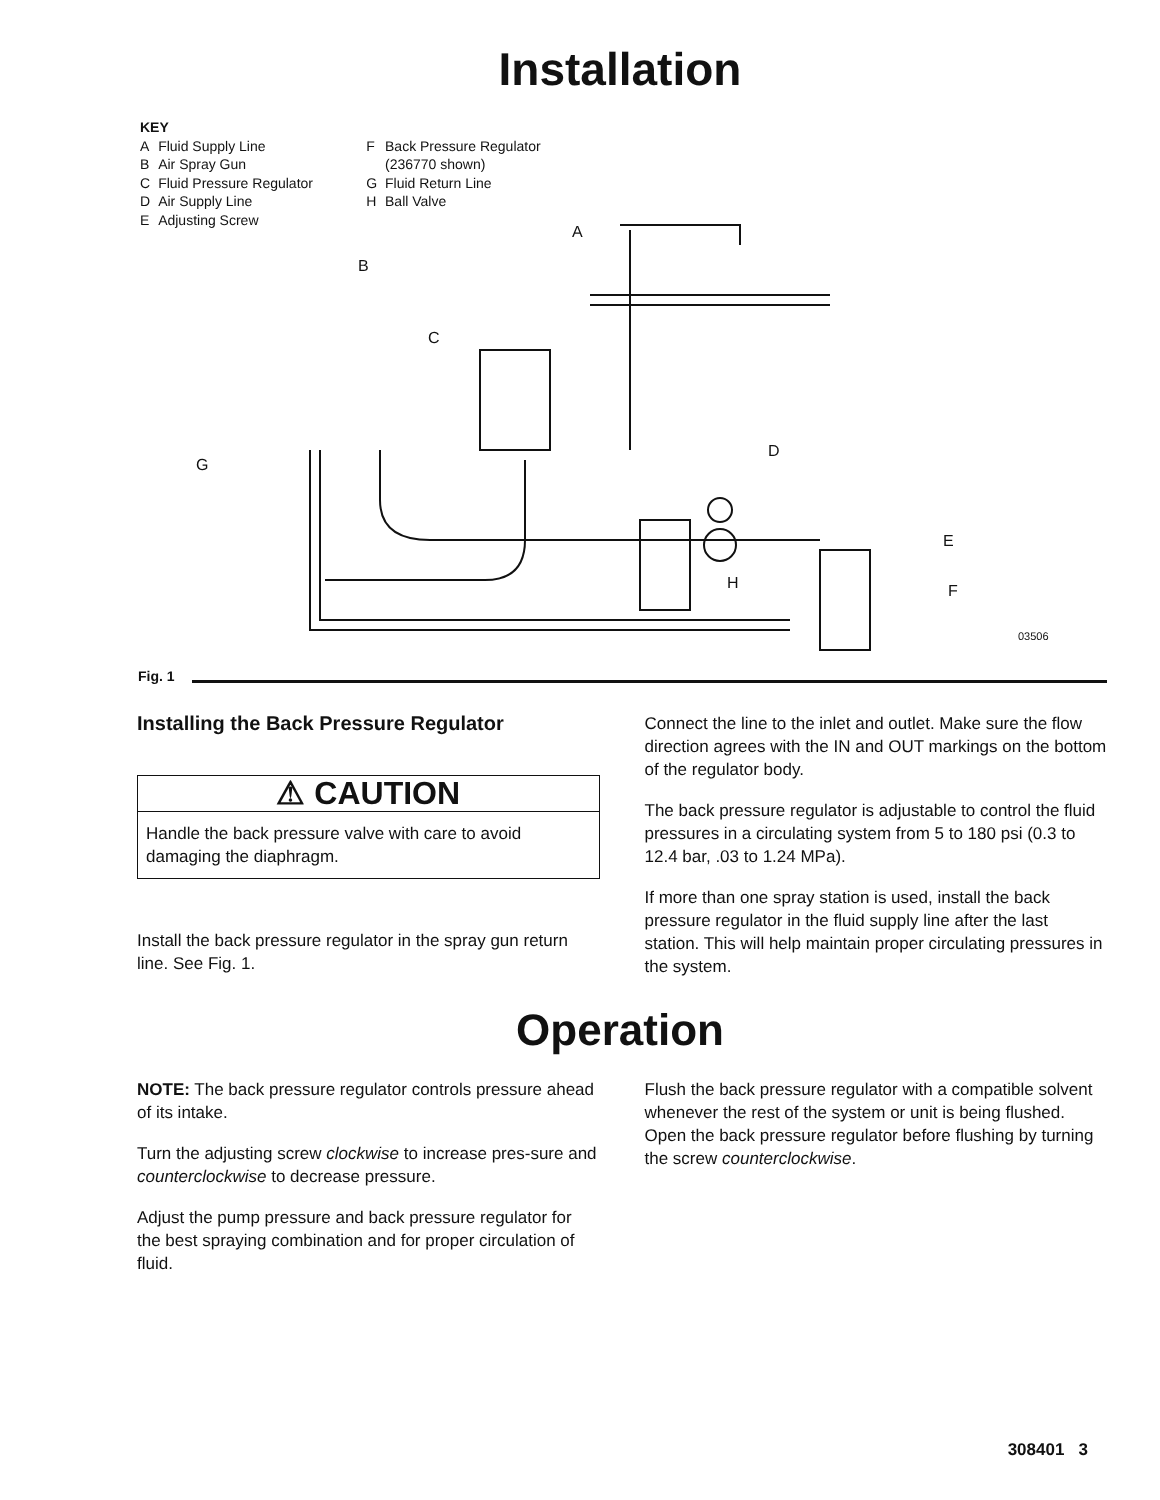Installation
KEY
| A | Fluid Supply Line | F | Back Pressure Regulator |
| B | Air Spray Gun | | (236770 shown) |
| C | Fluid Pressure Regulator | G | Fluid Return Line |
| D | Air Supply Line | H | Ball Valve |
| E | Adjusting Screw | | |
A
B
C
D
E
F
G
H
03506
Fig. 1
Installing the Back Pressure Regulator
⚠ CAUTION
Handle the back pressure valve with care to avoid damaging the diaphragm.
Install the back pressure regulator in the spray gun return line. See Fig. 1.
Connect the line to the inlet and outlet. Make sure the flow direction agrees with the IN and OUT markings on the bottom of the regulator body.
The back pressure regulator is adjustable to control the fluid pressures in a circulating system from 5 to 180 psi (0.3 to 12.4 bar, .03 to 1.24 MPa).
If more than one spray station is used, install the back pressure regulator in the fluid supply line after the last station. This will help maintain proper circulating pressures in the system.
Operation
NOTE: The back pressure regulator controls pressure ahead of its intake.
Turn the adjusting screw clockwise to increase pres-sure and counterclockwise to decrease pressure.
Adjust the pump pressure and back pressure regulator for the best spraying combination and for proper circulation of fluid.
Flush the back pressure regulator with a compatible solvent whenever the rest of the system or unit is being flushed. Open the back pressure regulator before flushing by turning the screw counterclockwise.
308401 3